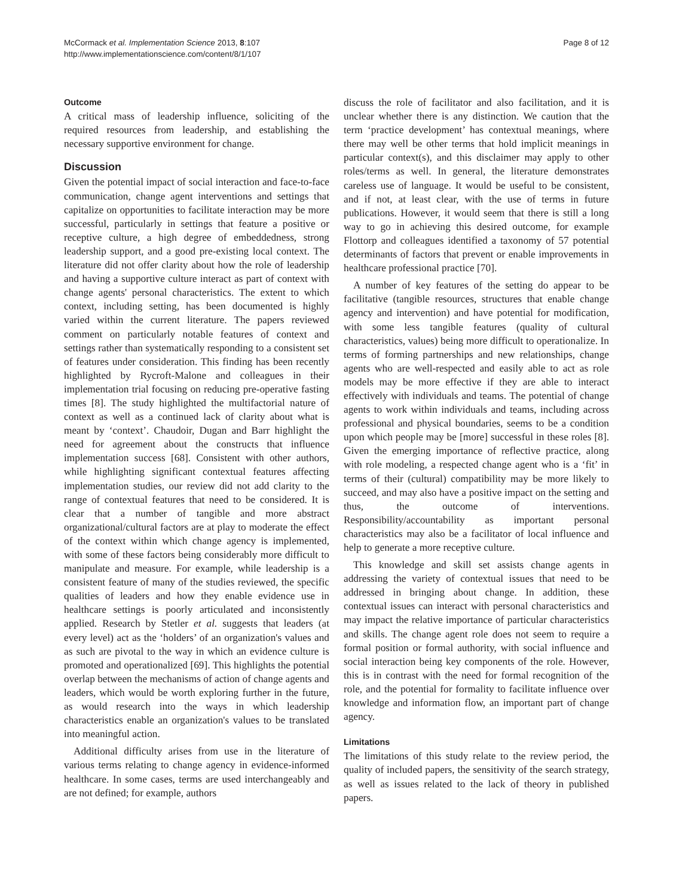McCormack et al. Implementation Science 2013, 8:107
http://www.implementationscience.com/content/8/1/107
Page 8 of 12
Outcome
A critical mass of leadership influence, soliciting of the required resources from leadership, and establishing the necessary supportive environment for change.
Discussion
Given the potential impact of social interaction and face-to-face communication, change agent interventions and settings that capitalize on opportunities to facilitate interaction may be more successful, particularly in settings that feature a positive or receptive culture, a high degree of embeddedness, strong leadership support, and a good pre-existing local context. The literature did not offer clarity about how the role of leadership and having a supportive culture interact as part of context with change agents' personal characteristics. The extent to which context, including setting, has been documented is highly varied within the current literature. The papers reviewed comment on particularly notable features of context and settings rather than systematically responding to a consistent set of features under consideration. This finding has been recently highlighted by Rycroft-Malone and colleagues in their implementation trial focusing on reducing pre-operative fasting times [8]. The study highlighted the multifactorial nature of context as well as a continued lack of clarity about what is meant by ‘context’. Chaudoir, Dugan and Barr highlight the need for agreement about the constructs that influence implementation success [68]. Consistent with other authors, while highlighting significant contextual features affecting implementation studies, our review did not add clarity to the range of contextual features that need to be considered. It is clear that a number of tangible and more abstract organizational/cultural factors are at play to moderate the effect of the context within which change agency is implemented, with some of these factors being considerably more difficult to manipulate and measure. For example, while leadership is a consistent feature of many of the studies reviewed, the specific qualities of leaders and how they enable evidence use in healthcare settings is poorly articulated and inconsistently applied. Research by Stetler et al. suggests that leaders (at every level) act as the ‘holders’ of an organization's values and as such are pivotal to the way in which an evidence culture is promoted and operationalized [69]. This highlights the potential overlap between the mechanisms of action of change agents and leaders, which would be worth exploring further in the future, as would research into the ways in which leadership characteristics enable an organization's values to be translated into meaningful action.
Additional difficulty arises from use in the literature of various terms relating to change agency in evidence-informed healthcare. In some cases, terms are used interchangeably and are not defined; for example, authors
discuss the role of facilitator and also facilitation, and it is unclear whether there is any distinction. We caution that the term ‘practice development’ has contextual meanings, where there may well be other terms that hold implicit meanings in particular context(s), and this disclaimer may apply to other roles/terms as well. In general, the literature demonstrates careless use of language. It would be useful to be consistent, and if not, at least clear, with the use of terms in future publications. However, it would seem that there is still a long way to go in achieving this desired outcome, for example Flottorp and colleagues identified a taxonomy of 57 potential determinants of factors that prevent or enable improvements in healthcare professional practice [70].
A number of key features of the setting do appear to be facilitative (tangible resources, structures that enable change agency and intervention) and have potential for modification, with some less tangible features (quality of cultural characteristics, values) being more difficult to operationalize. In terms of forming partnerships and new relationships, change agents who are well-respected and easily able to act as role models may be more effective if they are able to interact effectively with individuals and teams. The potential of change agents to work within individuals and teams, including across professional and physical boundaries, seems to be a condition upon which people may be [more] successful in these roles [8]. Given the emerging importance of reflective practice, along with role modeling, a respected change agent who is a ‘fit’ in terms of their (cultural) compatibility may be more likely to succeed, and may also have a positive impact on the setting and thus, the outcome of interventions. Responsibility/accountability as important personal characteristics may also be a facilitator of local influence and help to generate a more receptive culture.
This knowledge and skill set assists change agents in addressing the variety of contextual issues that need to be addressed in bringing about change. In addition, these contextual issues can interact with personal characteristics and may impact the relative importance of particular characteristics and skills. The change agent role does not seem to require a formal position or formal authority, with social influence and social interaction being key components of the role. However, this is in contrast with the need for formal recognition of the role, and the potential for formality to facilitate influence over knowledge and information flow, an important part of change agency.
Limitations
The limitations of this study relate to the review period, the quality of included papers, the sensitivity of the search strategy, as well as issues related to the lack of theory in published papers.